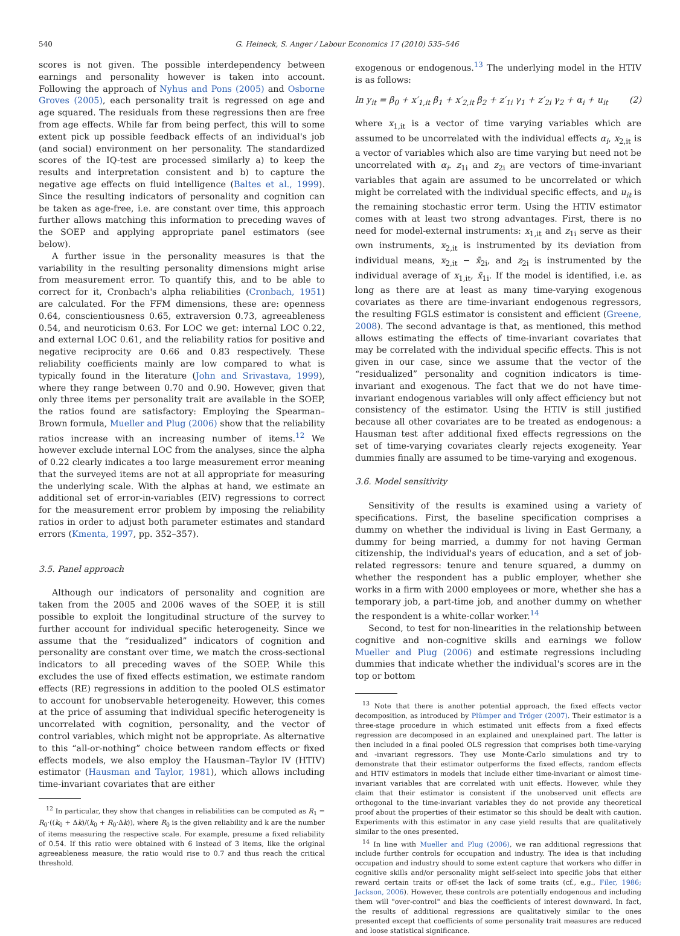540 G. Heineck, S. Anger / Labour Economics 17 (2010) 535–546
scores is not given. The possible interdependency between earnings and personality however is taken into account. Following the approach of Nyhus and Pons (2005) and Osborne Groves (2005), each personality trait is regressed on age and age squared. The residuals from these regressions then are free from age effects. While far from being perfect, this will to some extent pick up possible feedback effects of an individual's job (and social) environment on her personality. The standardized scores of the IQ-test are processed similarly a) to keep the results and interpretation consistent and b) to capture the negative age effects on fluid intelligence (Baltes et al., 1999). Since the resulting indicators of personality and cognition can be taken as age-free, i.e. are constant over time, this approach further allows matching this information to preceding waves of the SOEP and applying appropriate panel estimators (see below).
A further issue in the personality measures is that the variability in the resulting personality dimensions might arise from measurement error. To quantify this, and to be able to correct for it, Cronbach's alpha reliabilities (Cronbach, 1951) are calculated. For the FFM dimensions, these are: openness 0.64, conscientiousness 0.65, extraversion 0.73, agreeableness 0.54, and neuroticism 0.63. For LOC we get: internal LOC 0.22, and external LOC 0.61, and the reliability ratios for positive and negative reciprocity are 0.66 and 0.83 respectively. These reliability coefficients mainly are low compared to what is typically found in the literature (John and Srivastava, 1999), where they range between 0.70 and 0.90. However, given that only three items per personality trait are available in the SOEP, the ratios found are satisfactory: Employing the Spearman–Brown formula, Mueller and Plug (2006) show that the reliability ratios increase with an increasing number of items.<sup>12</sup> We however exclude internal LOC from the analyses, since the alpha of 0.22 clearly indicates a too large measurement error meaning that the surveyed items are not at all appropriate for measuring the underlying scale. With the alphas at hand, we estimate an additional set of error-in-variables (EIV) regressions to correct for the measurement error problem by imposing the reliability ratios in order to adjust both parameter estimates and standard errors (Kmenta, 1997, pp. 352–357).
3.5. Panel approach
Although our indicators of personality and cognition are taken from the 2005 and 2006 waves of the SOEP, it is still possible to exploit the longitudinal structure of the survey to further account for individual specific heterogeneity. Since we assume that the “residualized” indicators of cognition and personality are constant over time, we match the cross-sectional indicators to all preceding waves of the SOEP. While this excludes the use of fixed effects estimation, we estimate random effects (RE) regressions in addition to the pooled OLS estimator to account for unobservable heterogeneity. However, this comes at the price of assuming that individual specific heterogeneity is uncorrelated with cognition, personality, and the vector of control variables, which might not be appropriate. As alternative to this “all-or-nothing” choice between random effects or fixed effects models, we also employ the Hausman–Taylor IV (HTIV) estimator (Hausman and Taylor, 1981), which allows including time-invariant covariates that are either
<sup>12</sup> In particular, they show that changes in reliabilities can be computed as R<sub>1</sub> = R<sub>0</sub>·((k<sub>0</sub> + Δk)/(k<sub>0</sub> + R<sub>0</sub>·Δk)), where R<sub>0</sub> is the given reliability and k are the number of items measuring the respective scale. For example, presume a fixed reliability of 0.54. If this ratio were obtained with 6 instead of 3 items, like the original agreeableness measure, the ratio would rise to 0.7 and thus reach the critical threshold.
exogenous or endogenous.<sup>13</sup> The underlying model in the HTIV is as follows:
ln y<sub>it</sub> = β<sub>0</sub> + x′<sub>1,it</sub> β<sub>1</sub> + x′<sub>2,it</sub> β<sub>2</sub> + z′<sub>1i</sub> γ<sub>1</sub> + z′<sub>2i</sub> γ<sub>2</sub> + α<sub>i</sub> + u<sub>it</sub> (2)
where x<sub>1,it</sub> is a vector of time varying variables which are assumed to be uncorrelated with the individual effects α<sub>i</sub>, x<sub>2,it</sub> is a vector of variables which also are time varying but need not be uncorrelated with α<sub>i</sub>. z<sub>1i</sub> and z<sub>2i</sub> are vectors of time-invariant variables that again are assumed to be uncorrelated or which might be correlated with the individual specific effects, and u<sub>it</sub> is the remaining stochastic error term. Using the HTIV estimator comes with at least two strong advantages. First, there is no need for model-external instruments: x<sub>1,it</sub> and z<sub>1i</sub> serve as their own instruments, x<sub>2,it</sub> is instrumented by its deviation from individual means, x<sub>2,it</sub> − x̄<sub>2i</sub>, and z<sub>2i</sub> is instrumented by the individual average of x<sub>1,it</sub>, x̄<sub>1i</sub>. If the model is identified, i.e. as long as there are at least as many time-varying exogenous covariates as there are time-invariant endogenous regressors, the resulting FGLS estimator is consistent and efficient (Greene, 2008). The second advantage is that, as mentioned, this method allows estimating the effects of time-invariant covariates that may be correlated with the individual specific effects. This is not given in our case, since we assume that the vector of the “residualized” personality and cognition indicators is time-invariant and exogenous. The fact that we do not have time-invariant endogenous variables will only affect efficiency but not consistency of the estimator. Using the HTIV is still justified because all other covariates are to be treated as endogenous: a Hausman test after additional fixed effects regressions on the set of time-varying covariates clearly rejects exogeneity. Year dummies finally are assumed to be time-varying and exogenous.
3.6. Model sensitivity
Sensitivity of the results is examined using a variety of specifications. First, the baseline specification comprises a dummy on whether the individual is living in East Germany, a dummy for being married, a dummy for not having German citizenship, the individual's years of education, and a set of job-related regressors: tenure and tenure squared, a dummy on whether the respondent has a public employer, whether she works in a firm with 2000 employees or more, whether she has a temporary job, a part-time job, and another dummy on whether the respondent is a white-collar worker.<sup>14</sup>
Second, to test for non-linearities in the relationship between cognitive and non-cognitive skills and earnings we follow Mueller and Plug (2006) and estimate regressions including dummies that indicate whether the individual's scores are in the top or bottom
<sup>13</sup> Note that there is another potential approach, the fixed effects vector decomposition, as introduced by Plümper and Tröger (2007). Their estimator is a three-stage procedure in which estimated unit effects from a fixed effects regression are decomposed in an explained and unexplained part. The latter is then included in a final pooled OLS regression that comprises both time-varying and -invariant regressors. They use Monte-Carlo simulations and try to demonstrate that their estimator outperforms the fixed effects, random effects and HTIV estimators in models that include either time-invariant or almost time-invariant variables that are correlated with unit effects. However, while they claim that their estimator is consistent if the unobserved unit effects are orthogonal to the time-invariant variables they do not provide any theoretical proof about the properties of their estimator so this should be dealt with caution. Experiments with this estimator in any case yield results that are qualitatively similar to the ones presented.
<sup>14</sup> In line with Mueller and Plug (2006), we ran additional regressions that include further controls for occupation and industry. The idea is that including occupation and industry should to some extent capture that workers who differ in cognitive skills and/or personality might self-select into specific jobs that either reward certain traits or off-set the lack of some traits (cf., e.g., Filer, 1986; Jackson, 2006). However, these controls are potentially endogenous and including them will "over-control" and bias the coefficients of interest downward. In fact, the results of additional regressions are qualitatively similar to the ones presented except that coefficients of some personality trait measures are reduced and loose statistical significance.